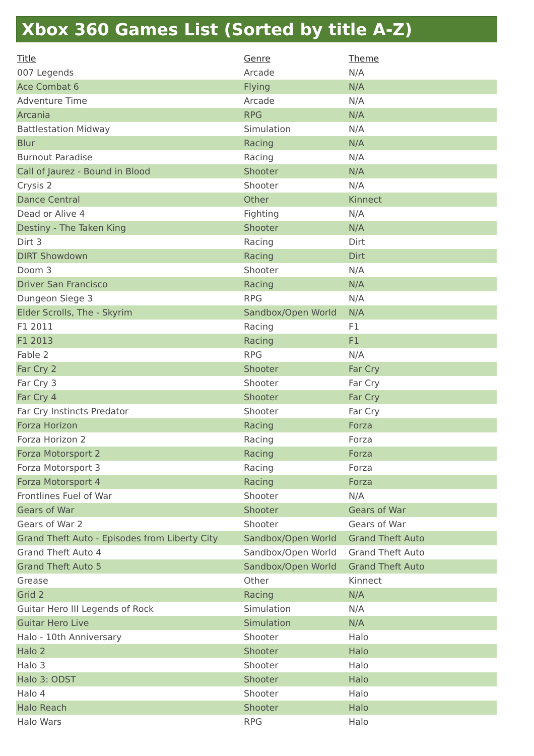Xbox 360 Games List (Sorted by title A-Z)
| Title | Genre | Theme |
| --- | --- | --- |
| 007 Legends | Arcade | N/A |
| Ace Combat 6 | Flying | N/A |
| Adventure Time | Arcade | N/A |
| Arcania | RPG | N/A |
| Battlestation Midway | Simulation | N/A |
| Blur | Racing | N/A |
| Burnout Paradise | Racing | N/A |
| Call of Jaurez - Bound in Blood | Shooter | N/A |
| Crysis 2 | Shooter | N/A |
| Dance Central | Other | Kinnect |
| Dead or Alive 4 | Fighting | N/A |
| Destiny - The Taken King | Shooter | N/A |
| Dirt 3 | Racing | Dirt |
| DIRT Showdown | Racing | Dirt |
| Doom 3 | Shooter | N/A |
| Driver San Francisco | Racing | N/A |
| Dungeon Siege 3 | RPG | N/A |
| Elder Scrolls, The - Skyrim | Sandbox/Open World | N/A |
| F1 2011 | Racing | F1 |
| F1 2013 | Racing | F1 |
| Fable 2 | RPG | N/A |
| Far Cry 2 | Shooter | Far Cry |
| Far Cry 3 | Shooter | Far Cry |
| Far Cry 4 | Shooter | Far Cry |
| Far Cry Instincts Predator | Shooter | Far Cry |
| Forza Horizon | Racing | Forza |
| Forza Horizon 2 | Racing | Forza |
| Forza Motorsport 2 | Racing | Forza |
| Forza Motorsport 3 | Racing | Forza |
| Forza Motorsport 4 | Racing | Forza |
| Frontlines Fuel of War | Shooter | N/A |
| Gears of War | Shooter | Gears of War |
| Gears of War 2 | Shooter | Gears of War |
| Grand Theft Auto - Episodes from Liberty City | Sandbox/Open World | Grand Theft Auto |
| Grand Theft Auto 4 | Sandbox/Open World | Grand Theft Auto |
| Grand Theft Auto 5 | Sandbox/Open World | Grand Theft Auto |
| Grease | Other | Kinnect |
| Grid 2 | Racing | N/A |
| Guitar Hero III Legends of Rock | Simulation | N/A |
| Guitar Hero Live | Simulation | N/A |
| Halo - 10th Anniversary | Shooter | Halo |
| Halo 2 | Shooter | Halo |
| Halo 3 | Shooter | Halo |
| Halo 3: ODST | Shooter | Halo |
| Halo 4 | Shooter | Halo |
| Halo Reach | Shooter | Halo |
| Halo Wars | RPG | Halo |